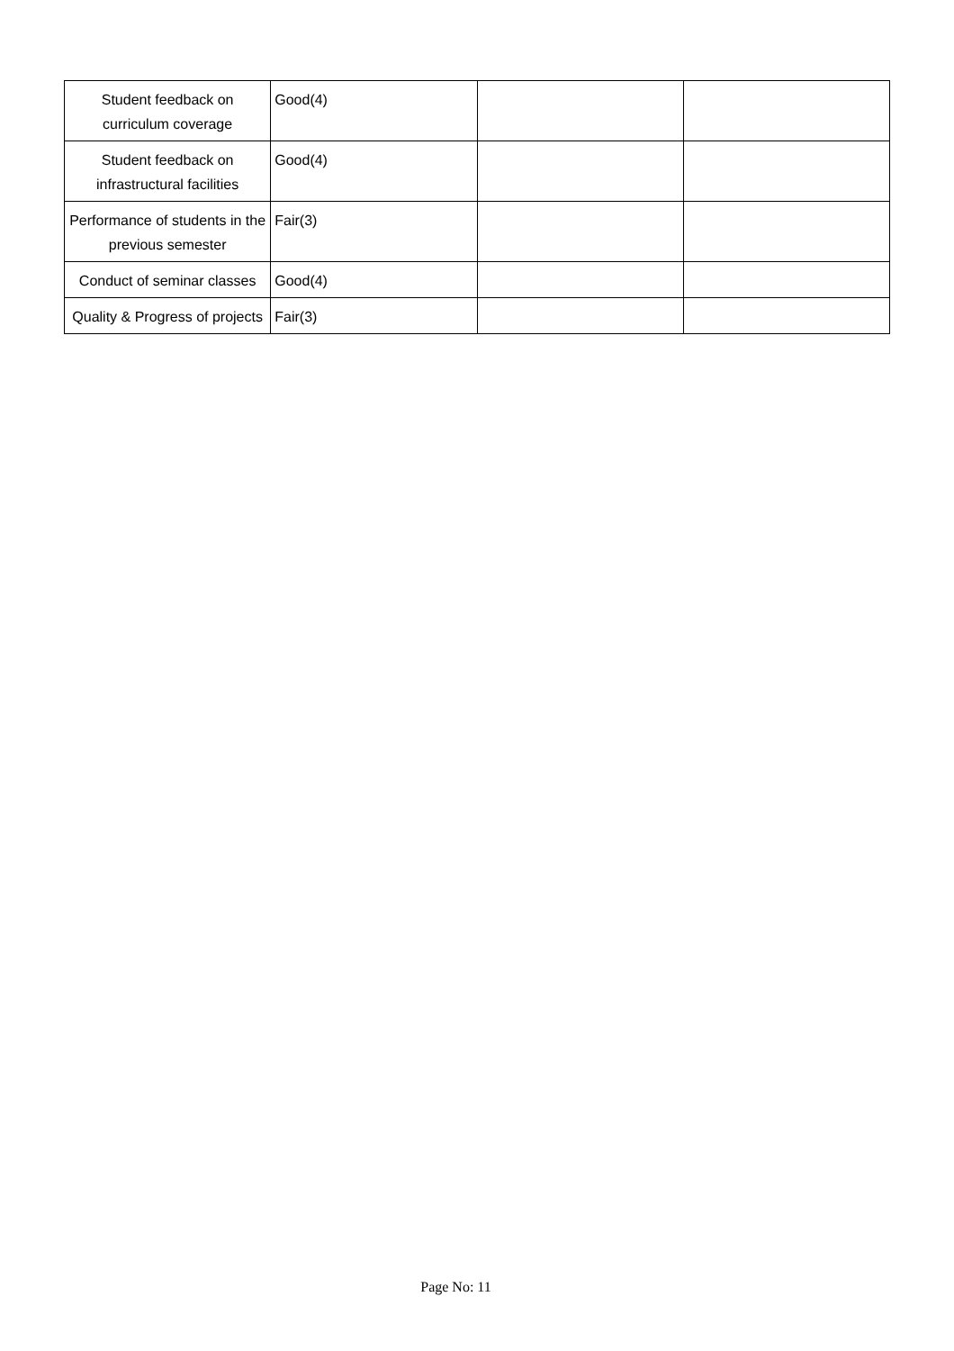| Student feedback on curriculum coverage | Good(4) | | |
| Student feedback on infrastructural facilities | Good(4) | | |
| Performance of students in the previous semester | Fair(3) | | |
| Conduct of seminar classes | Good(4) | | |
| Quality & Progress of projects | Fair(3) | | |
Page No: 11